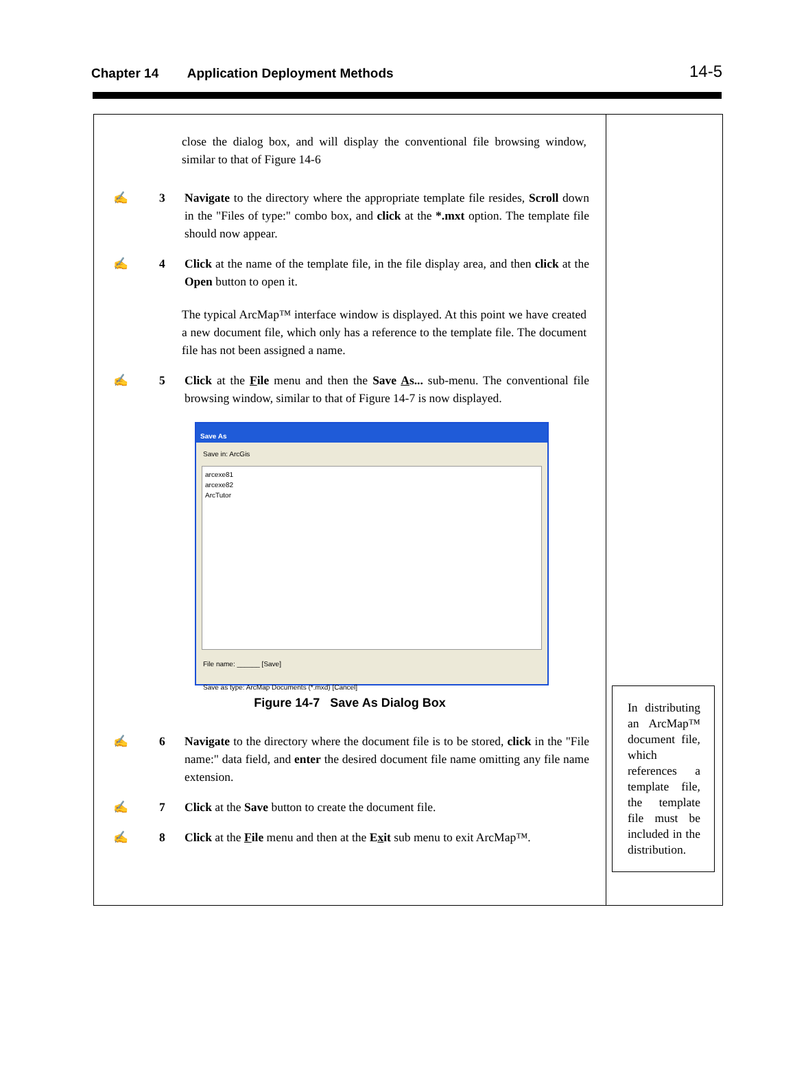Chapter 14 Application Deployment Methods
14-5
close the dialog box, and will display the conventional file browsing window, similar to that of Figure 14-6
✍ 3 Navigate to the directory where the appropriate template file resides, Scroll down in the "Files of type:" combo box, and click at the *.mxt option. The template file should now appear.
✍ 4 Click at the name of the template file, in the file display area, and then click at the Open button to open it.
The typical ArcMap™ interface window is displayed. At this point we have created a new document file, which only has a reference to the template file. The document file has not been assigned a name.
✍ 5 Click at the File menu and then the Save As... sub-menu. The conventional file browsing window, similar to that of Figure 14-7 is now displayed.
Save As
Save in: ArcGis
arcexe81
arcexe82
ArcTutor
File name: ______ [Save]
Save as type: ArcMap Documents (*.mxd) [Cancel]
Figure 14-7 Save As Dialog Box
✍ 6 Navigate to the directory where the document file is to be stored, click in the "File name:" data field, and enter the desired document file name omitting any file name extension.
✍ 7 Click at the Save button to create the document file.
✍ 8 Click at the File menu and then at the Exit sub menu to exit ArcMap™.
In distributing an ArcMap™ document file, which references a template file, the template file must be included in the distribution.